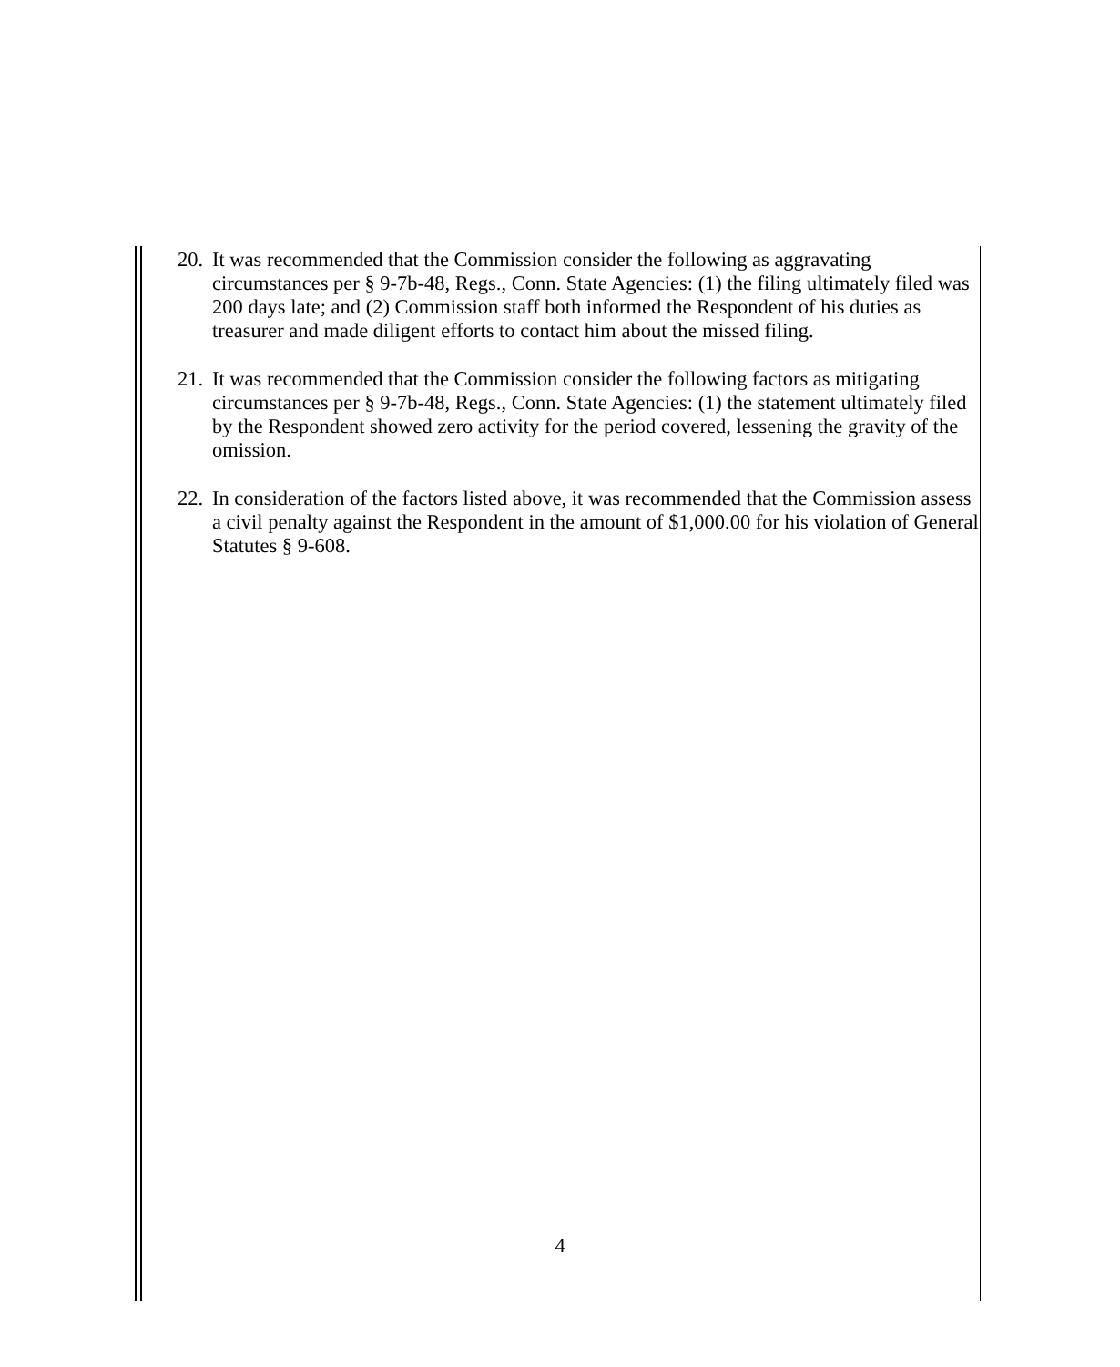20. It was recommended that the Commission consider the following as aggravating circumstances per § 9-7b-48, Regs., Conn. State Agencies: (1) the filing ultimately filed was 200 days late; and (2) Commission staff both informed the Respondent of his duties as treasurer and made diligent efforts to contact him about the missed filing.
21. It was recommended that the Commission consider the following factors as mitigating circumstances per § 9-7b-48, Regs., Conn. State Agencies: (1) the statement ultimately filed by the Respondent showed zero activity for the period covered, lessening the gravity of the omission.
22. In consideration of the factors listed above, it was recommended that the Commission assess a civil penalty against the Respondent in the amount of $1,000.00 for his violation of General Statutes § 9-608.
4